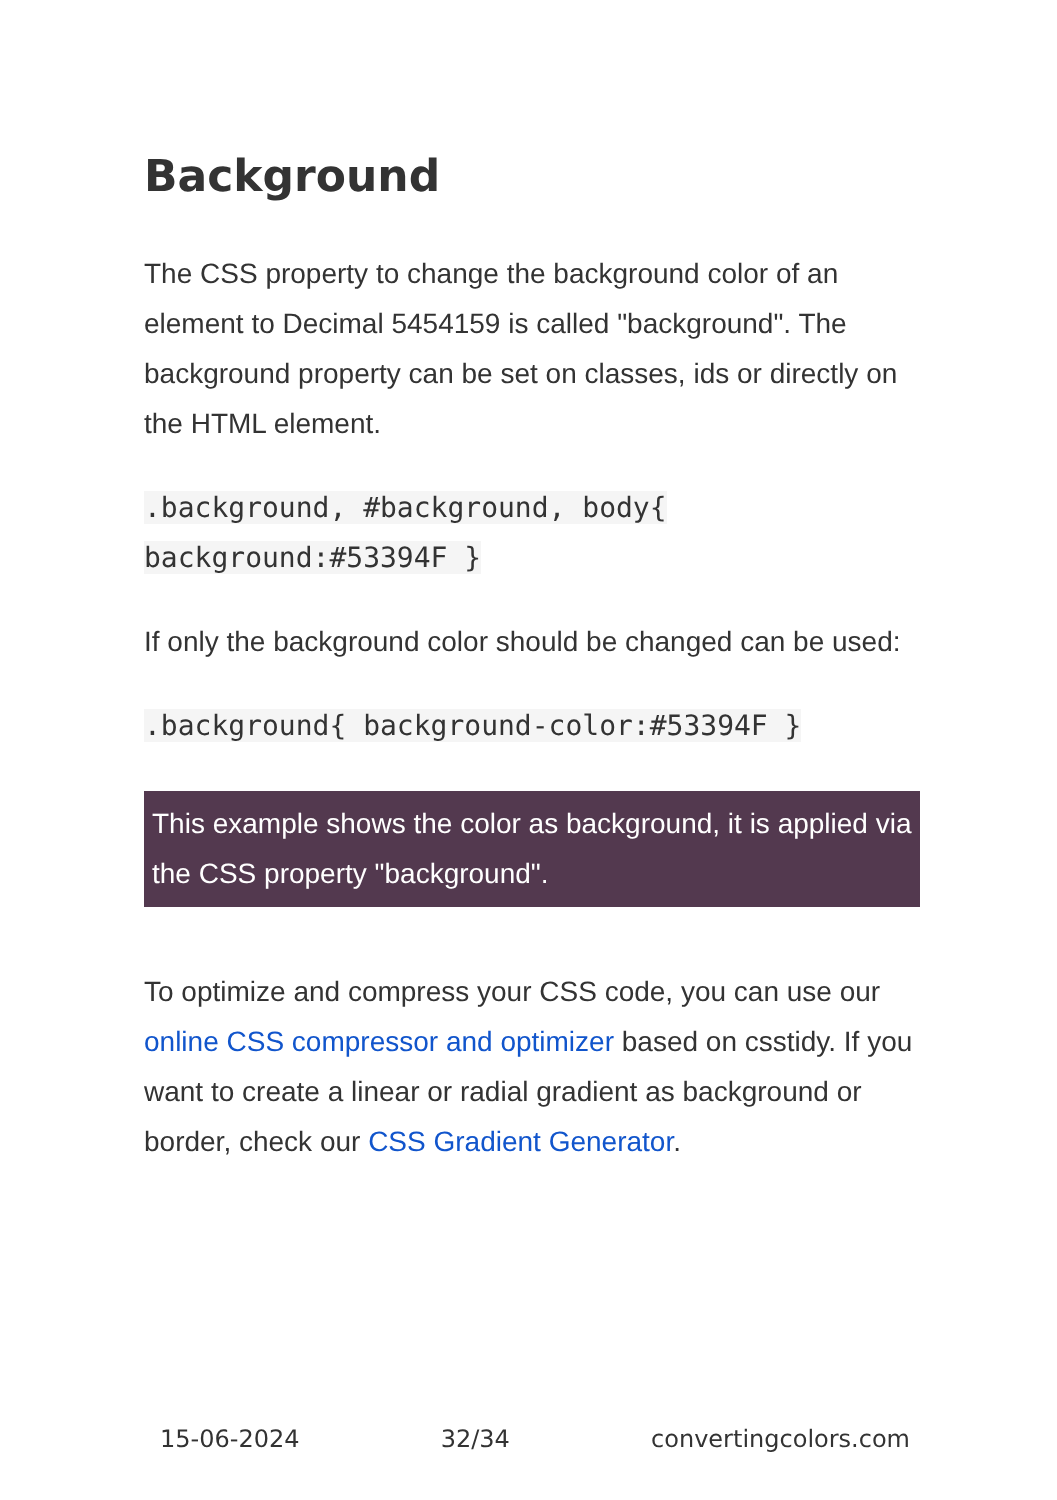Background
The CSS property to change the background color of an element to Decimal 5454159 is called "background". The background property can be set on classes, ids or directly on the HTML element.
.background, #background, body{
background:#53394F }
If only the background color should be changed can be used:
.background{ background-color:#53394F }
This example shows the color as background, it is applied via the CSS property "background".
To optimize and compress your CSS code, you can use our online CSS compressor and optimizer based on csstidy. If you want to create a linear or radial gradient as background or border, check our CSS Gradient Generator.
15-06-2024 32/34 convertingcolors.com